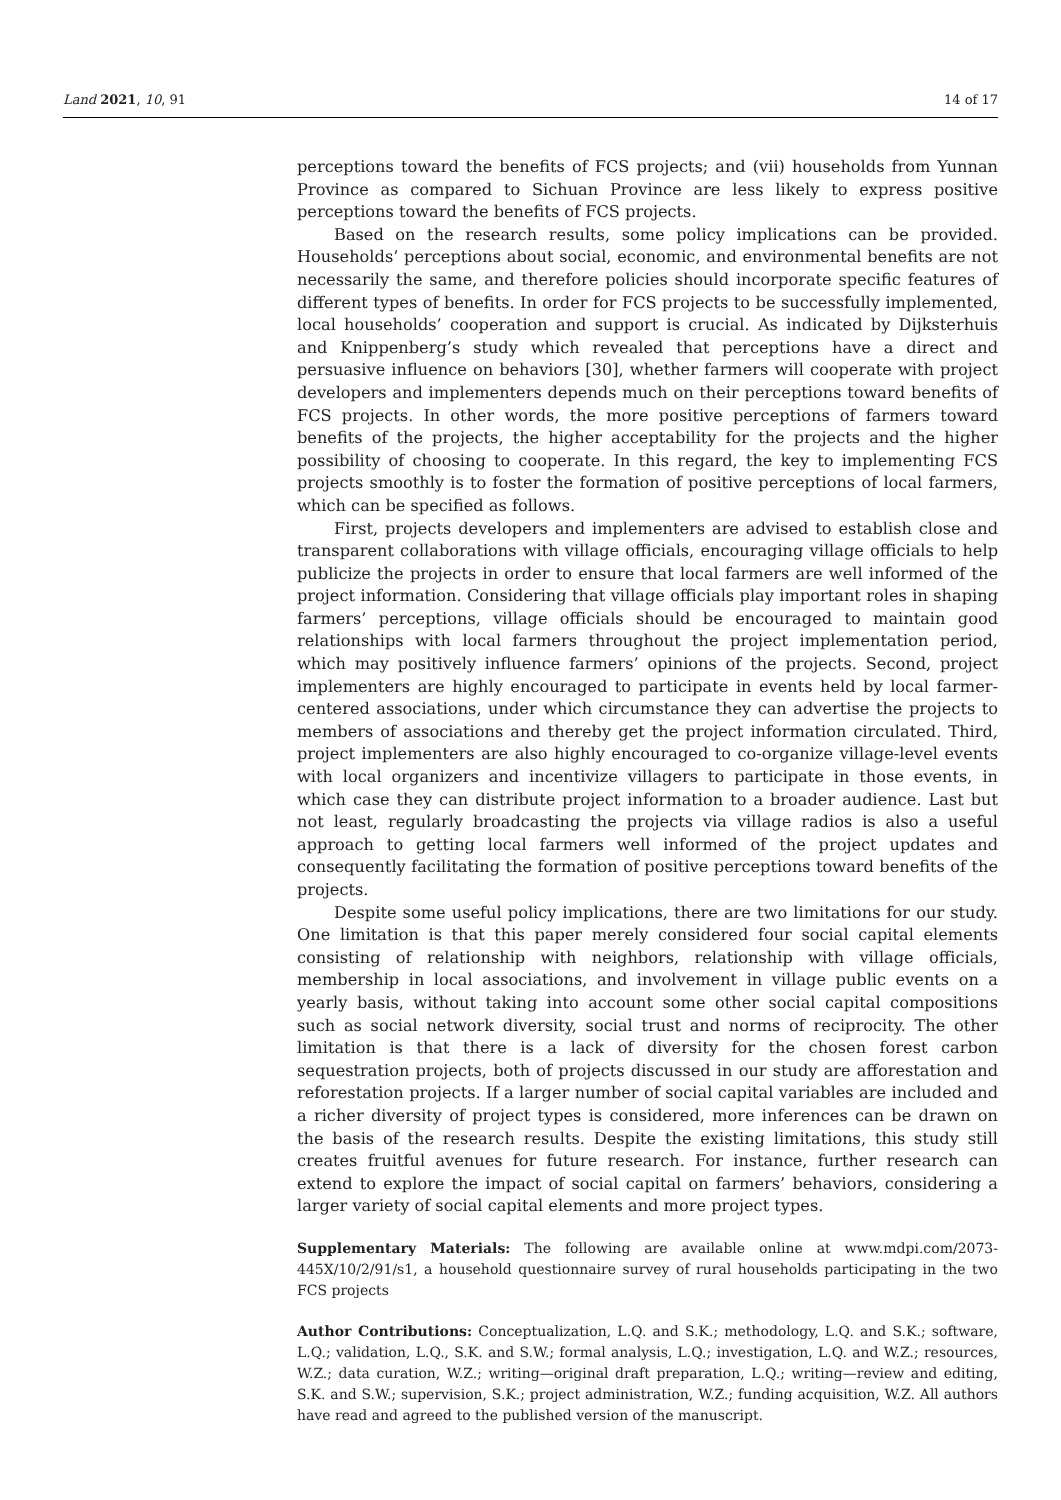Land 2021, 10, 91 14 of 17
perceptions toward the benefits of FCS projects; and (vii) households from Yunnan Province as compared to Sichuan Province are less likely to express positive perceptions toward the benefits of FCS projects.
Based on the research results, some policy implications can be provided. Households’ perceptions about social, economic, and environmental benefits are not necessarily the same, and therefore policies should incorporate specific features of different types of benefits. In order for FCS projects to be successfully implemented, local households’ cooperation and support is crucial. As indicated by Dijksterhuis and Knippenberg’s study which revealed that perceptions have a direct and persuasive influence on behaviors [30], whether farmers will cooperate with project developers and implementers depends much on their perceptions toward benefits of FCS projects. In other words, the more positive perceptions of farmers toward benefits of the projects, the higher acceptability for the projects and the higher possibility of choosing to cooperate. In this regard, the key to implementing FCS projects smoothly is to foster the formation of positive perceptions of local farmers, which can be specified as follows.
First, projects developers and implementers are advised to establish close and transparent collaborations with village officials, encouraging village officials to help publicize the projects in order to ensure that local farmers are well informed of the project information. Considering that village officials play important roles in shaping farmers’ perceptions, village officials should be encouraged to maintain good relationships with local farmers throughout the project implementation period, which may positively influence farmers’ opinions of the projects. Second, project implementers are highly encouraged to participate in events held by local farmer-centered associations, under which circumstance they can advertise the projects to members of associations and thereby get the project information circulated. Third, project implementers are also highly encouraged to co-organize village-level events with local organizers and incentivize villagers to participate in those events, in which case they can distribute project information to a broader audience. Last but not least, regularly broadcasting the projects via village radios is also a useful approach to getting local farmers well informed of the project updates and consequently facilitating the formation of positive perceptions toward benefits of the projects.
Despite some useful policy implications, there are two limitations for our study. One limitation is that this paper merely considered four social capital elements consisting of relationship with neighbors, relationship with village officials, membership in local associations, and involvement in village public events on a yearly basis, without taking into account some other social capital compositions such as social network diversity, social trust and norms of reciprocity. The other limitation is that there is a lack of diversity for the chosen forest carbon sequestration projects, both of projects discussed in our study are afforestation and reforestation projects. If a larger number of social capital variables are included and a richer diversity of project types is considered, more inferences can be drawn on the basis of the research results. Despite the existing limitations, this study still creates fruitful avenues for future research. For instance, further research can extend to explore the impact of social capital on farmers’ behaviors, considering a larger variety of social capital elements and more project types.
Supplementary Materials: The following are available online at www.mdpi.com/2073-445X/10/2/91/s1, a household questionnaire survey of rural households participating in the two FCS projects
Author Contributions: Conceptualization, L.Q. and S.K.; methodology, L.Q. and S.K.; software, L.Q.; validation, L.Q., S.K. and S.W.; formal analysis, L.Q.; investigation, L.Q. and W.Z.; resources, W.Z.; data curation, W.Z.; writing—original draft preparation, L.Q.; writing—review and editing, S.K. and S.W.; supervision, S.K.; project administration, W.Z.; funding acquisition, W.Z. All authors have read and agreed to the published version of the manuscript.